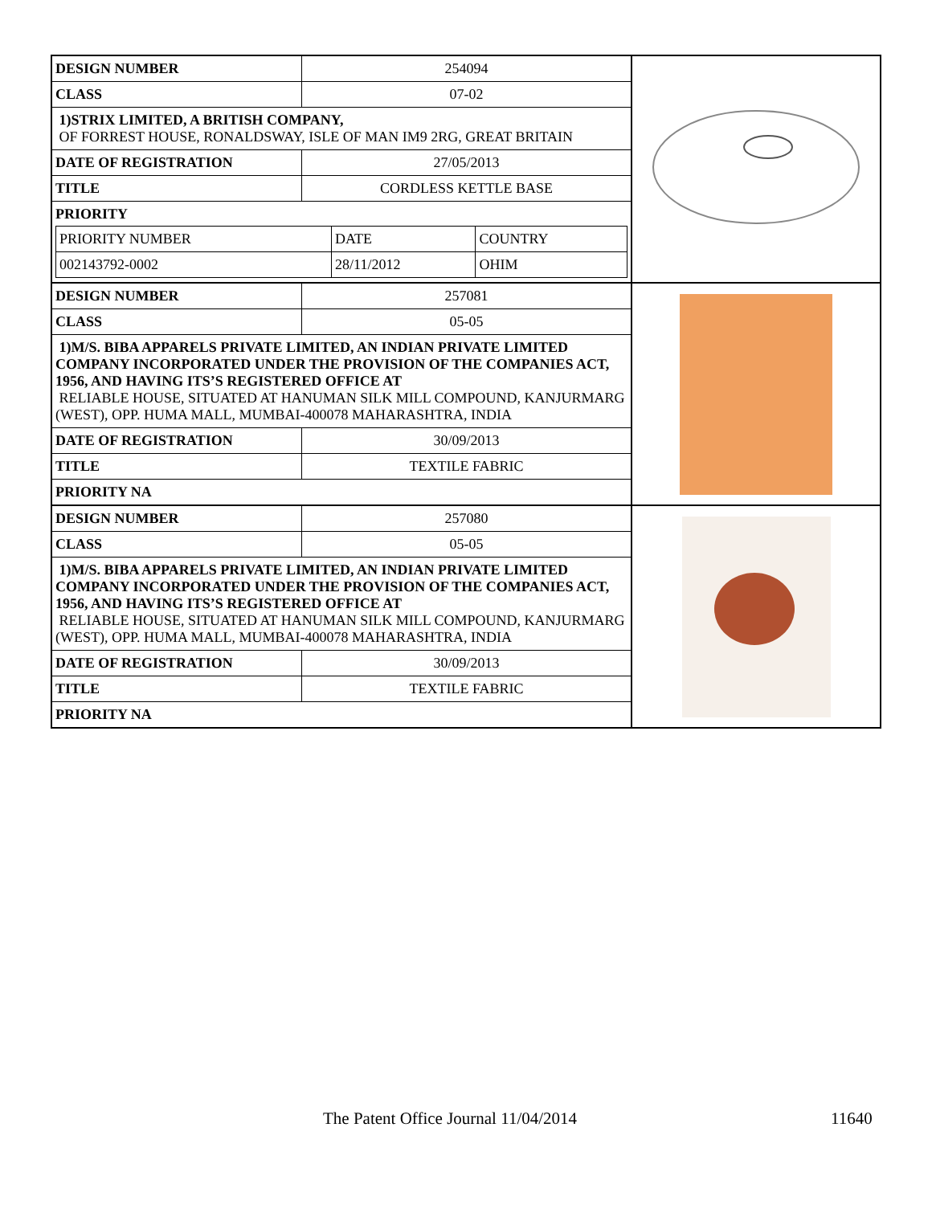| / DESIGN NUMBER / 254094 / / CLASS / 07-02 / / 1)STRIX LIMITED, A BRITISH COMPANY, OF FORREST HOUSE, RONALDSWAY, ISLE OF MAN IM9 2RG, GREAT BRITAIN / / / DATE OF REGISTRATION / 27/05/2013 / / TITLE / CORDLESS KETTLE BASE / / PRIORITY / PRIORITY NUMBER / DATE / COUNTRY / / 002143792-0002 / 28/11/2012 / OHIM / / / | |
| / DESIGN NUMBER / 257081 / / CLASS / 05-05 / / 1)M/S. BIBA APPARELS PRIVATE LIMITED, AN INDIAN PRIVATE LIMITED COMPANY INCORPORATED UNDER THE PROVISION OF THE COMPANIES ACT, 1956, AND HAVING ITS’S REGISTERED OFFICE AT RELIABLE HOUSE, SITUATED AT HANUMAN SILK MILL COMPOUND, KANJURMARG (WEST), OPP. HUMA MALL, MUMBAI-400078 MAHARASHTRA, INDIA / / / DATE OF REGISTRATION / 30/09/2013 / / TITLE / TEXTILE FABRIC / / PRIORITY NA / / | |
| / DESIGN NUMBER / 257080 / / CLASS / 05-05 / / 1)M/S. BIBA APPARELS PRIVATE LIMITED, AN INDIAN PRIVATE LIMITED COMPANY INCORPORATED UNDER THE PROVISION OF THE COMPANIES ACT, 1956, AND HAVING ITS’S REGISTERED OFFICE AT RELIABLE HOUSE, SITUATED AT HANUMAN SILK MILL COMPOUND, KANJURMARG (WEST), OPP. HUMA MALL, MUMBAI-400078 MAHARASHTRA, INDIA / / / DATE OF REGISTRATION / 30/09/2013 / / TITLE / TEXTILE FABRIC / / PRIORITY NA / / | |
The Patent Office Journal 11/04/2014 11640